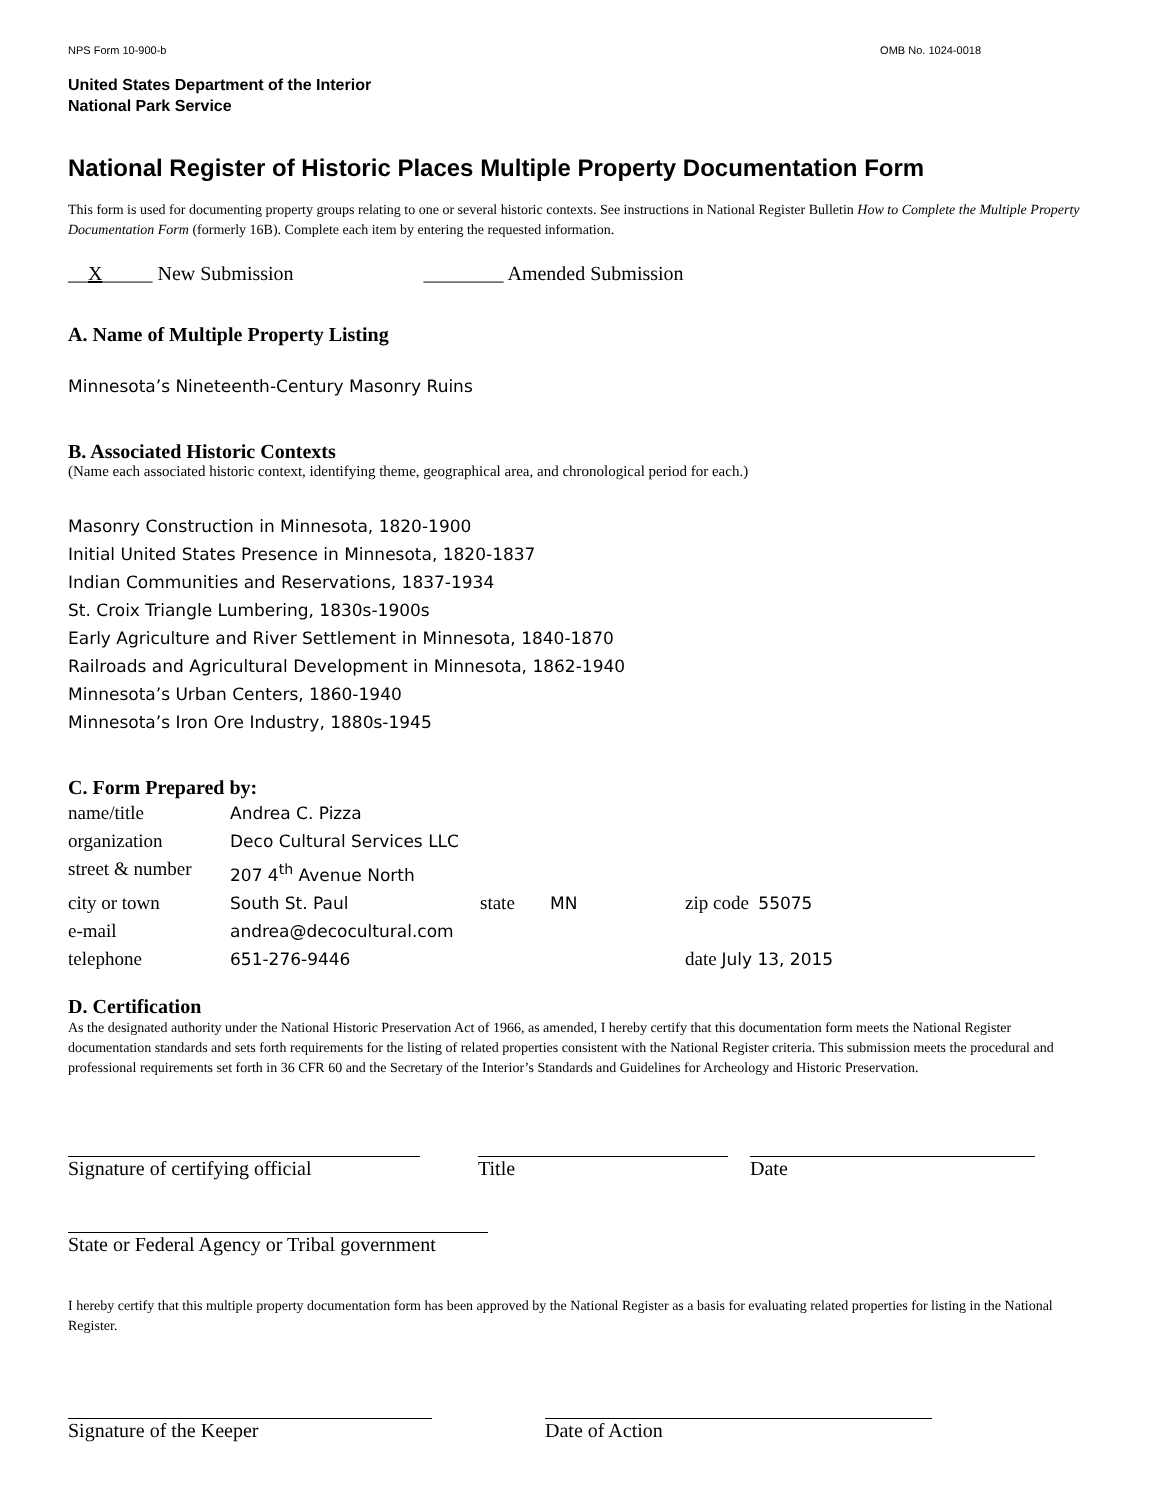NPS Form 10-900-b OMB No. 1024-0018
United States Department of the Interior
National Park Service
National Register of Historic Places Multiple Property Documentation Form
This form is used for documenting property groups relating to one or several historic contexts. See instructions in National Register Bulletin How to Complete the Multiple Property Documentation Form (formerly 16B). Complete each item by entering the requested information.
__X_____ New Submission ________ Amended Submission
A. Name of Multiple Property Listing
Minnesota’s Nineteenth-Century Masonry Ruins
B. Associated Historic Contexts
(Name each associated historic context, identifying theme, geographical area, and chronological period for each.)
Masonry Construction in Minnesota, 1820-1900
Initial United States Presence in Minnesota, 1820-1837
Indian Communities and Reservations, 1837-1934
St. Croix Triangle Lumbering, 1830s-1900s
Early Agriculture and River Settlement in Minnesota, 1840-1870
Railroads and Agricultural Development in Minnesota, 1862-1940
Minnesota’s Urban Centers, 1860-1940
Minnesota’s Iron Ore Industry, 1880s-1945
C. Form Prepared by:
name/title Andrea C. Pizza
organization Deco Cultural Services LLC
street & number 207 4<sup>th</sup> Avenue North
city or town South St. Paul state MN zip code 55075
e-mail andrea@decocultural.com
telephone 651-276-9446 date July 13, 2015
D. Certification
As the designated authority under the National Historic Preservation Act of 1966, as amended, I hereby certify that this documentation form meets the National Register documentation standards and sets forth requirements for the listing of related properties consistent with the National Register criteria. This submission meets the procedural and professional requirements set forth in 36 CFR 60 and the Secretary of the Interior’s Standards and Guidelines for Archeology and Historic Preservation.
Signature of certifying official Title Date
State or Federal Agency or Tribal government
I hereby certify that this multiple property documentation form has been approved by the National Register as a basis for evaluating related properties for listing in the National Register.
Signature of the Keeper Date of Action